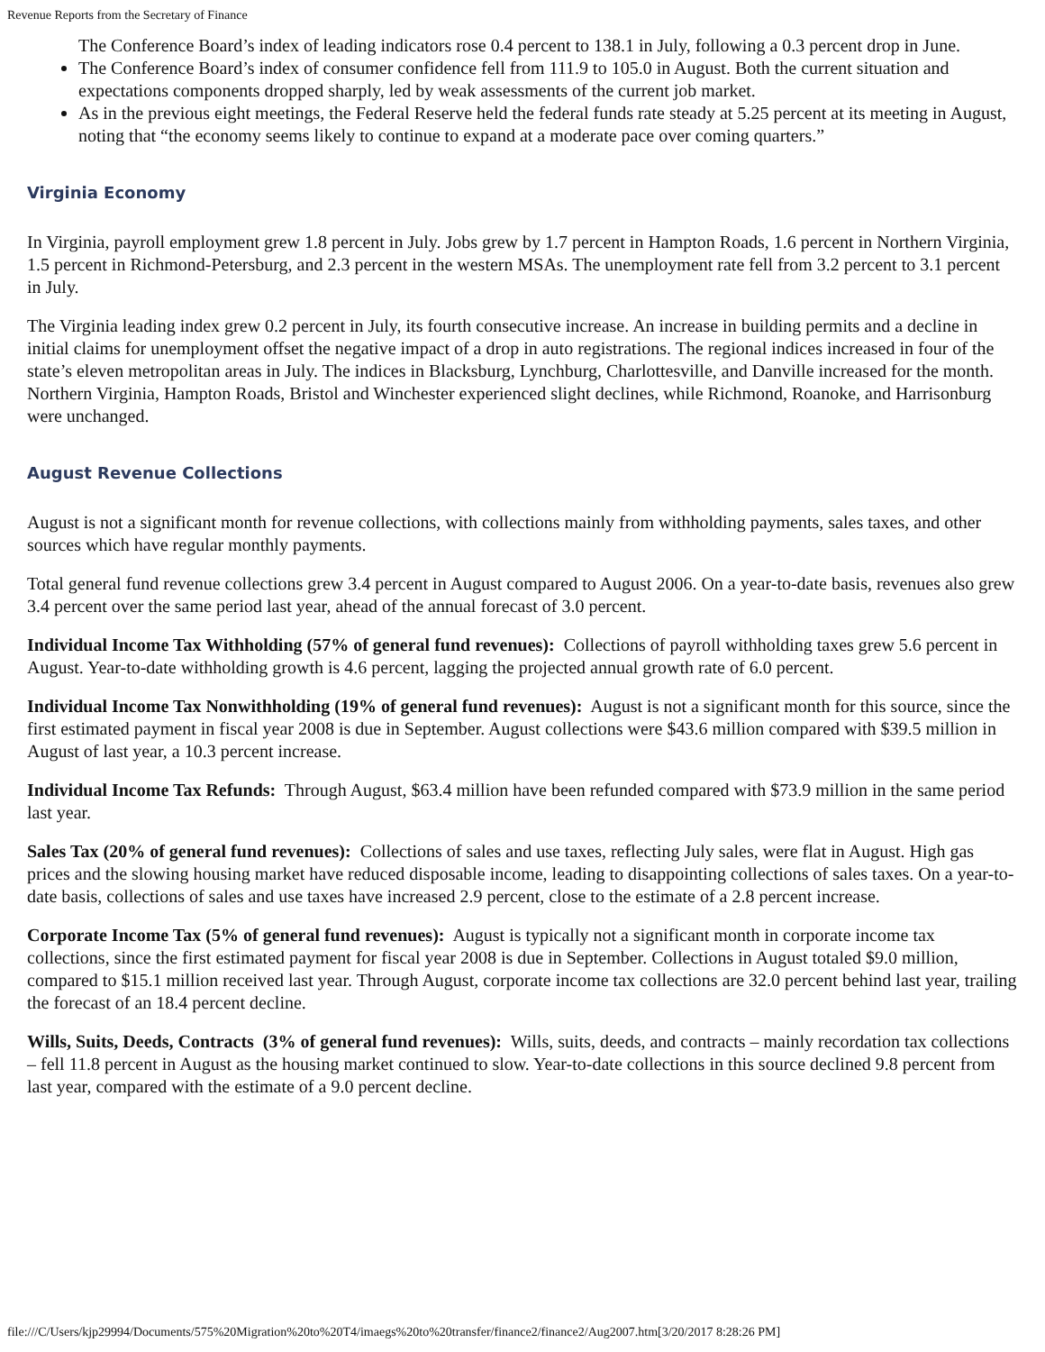Revenue Reports from the Secretary of Finance
The Conference Board’s index of leading indicators rose 0.4 percent to 138.1 in July, following a 0.3 percent drop in June.
The Conference Board’s index of consumer confidence fell from 111.9 to 105.0 in August. Both the current situation and expectations components dropped sharply, led by weak assessments of the current job market.
As in the previous eight meetings, the Federal Reserve held the federal funds rate steady at 5.25 percent at its meeting in August, noting that “the economy seems likely to continue to expand at a moderate pace over coming quarters.”
Virginia Economy
In Virginia, payroll employment grew 1.8 percent in July. Jobs grew by 1.7 percent in Hampton Roads, 1.6 percent in Northern Virginia, 1.5 percent in Richmond-Petersburg, and 2.3 percent in the western MSAs. The unemployment rate fell from 3.2 percent to 3.1 percent in July.
The Virginia leading index grew 0.2 percent in July, its fourth consecutive increase. An increase in building permits and a decline in initial claims for unemployment offset the negative impact of a drop in auto registrations. The regional indices increased in four of the state’s eleven metropolitan areas in July. The indices in Blacksburg, Lynchburg, Charlottesville, and Danville increased for the month. Northern Virginia, Hampton Roads, Bristol and Winchester experienced slight declines, while Richmond, Roanoke, and Harrisonburg were unchanged.
August Revenue Collections
August is not a significant month for revenue collections, with collections mainly from withholding payments, sales taxes, and other sources which have regular monthly payments.
Total general fund revenue collections grew 3.4 percent in August compared to August 2006. On a year-to-date basis, revenues also grew 3.4 percent over the same period last year, ahead of the annual forecast of 3.0 percent.
Individual Income Tax Withholding (57% of general fund revenues): Collections of payroll withholding taxes grew 5.6 percent in August. Year-to-date withholding growth is 4.6 percent, lagging the projected annual growth rate of 6.0 percent.
Individual Income Tax Nonwithholding (19% of general fund revenues): August is not a significant month for this source, since the first estimated payment in fiscal year 2008 is due in September. August collections were $43.6 million compared with $39.5 million in August of last year, a 10.3 percent increase.
Individual Income Tax Refunds: Through August, $63.4 million have been refunded compared with $73.9 million in the same period last year.
Sales Tax (20% of general fund revenues): Collections of sales and use taxes, reflecting July sales, were flat in August. High gas prices and the slowing housing market have reduced disposable income, leading to disappointing collections of sales taxes. On a year-to-date basis, collections of sales and use taxes have increased 2.9 percent, close to the estimate of a 2.8 percent increase.
Corporate Income Tax (5% of general fund revenues): August is typically not a significant month in corporate income tax collections, since the first estimated payment for fiscal year 2008 is due in September. Collections in August totaled $9.0 million, compared to $15.1 million received last year. Through August, corporate income tax collections are 32.0 percent behind last year, trailing the forecast of an 18.4 percent decline.
Wills, Suits, Deeds, Contracts (3% of general fund revenues): Wills, suits, deeds, and contracts – mainly recordation tax collections – fell 11.8 percent in August as the housing market continued to slow. Year-to-date collections in this source declined 9.8 percent from last year, compared with the estimate of a 9.0 percent decline.
file:///C/Users/kjp29994/Documents/575%20Migration%20to%20T4/imaegs%20to%20transfer/finance2/finance2/Aug2007.htm[3/20/2017 8:28:26 PM]